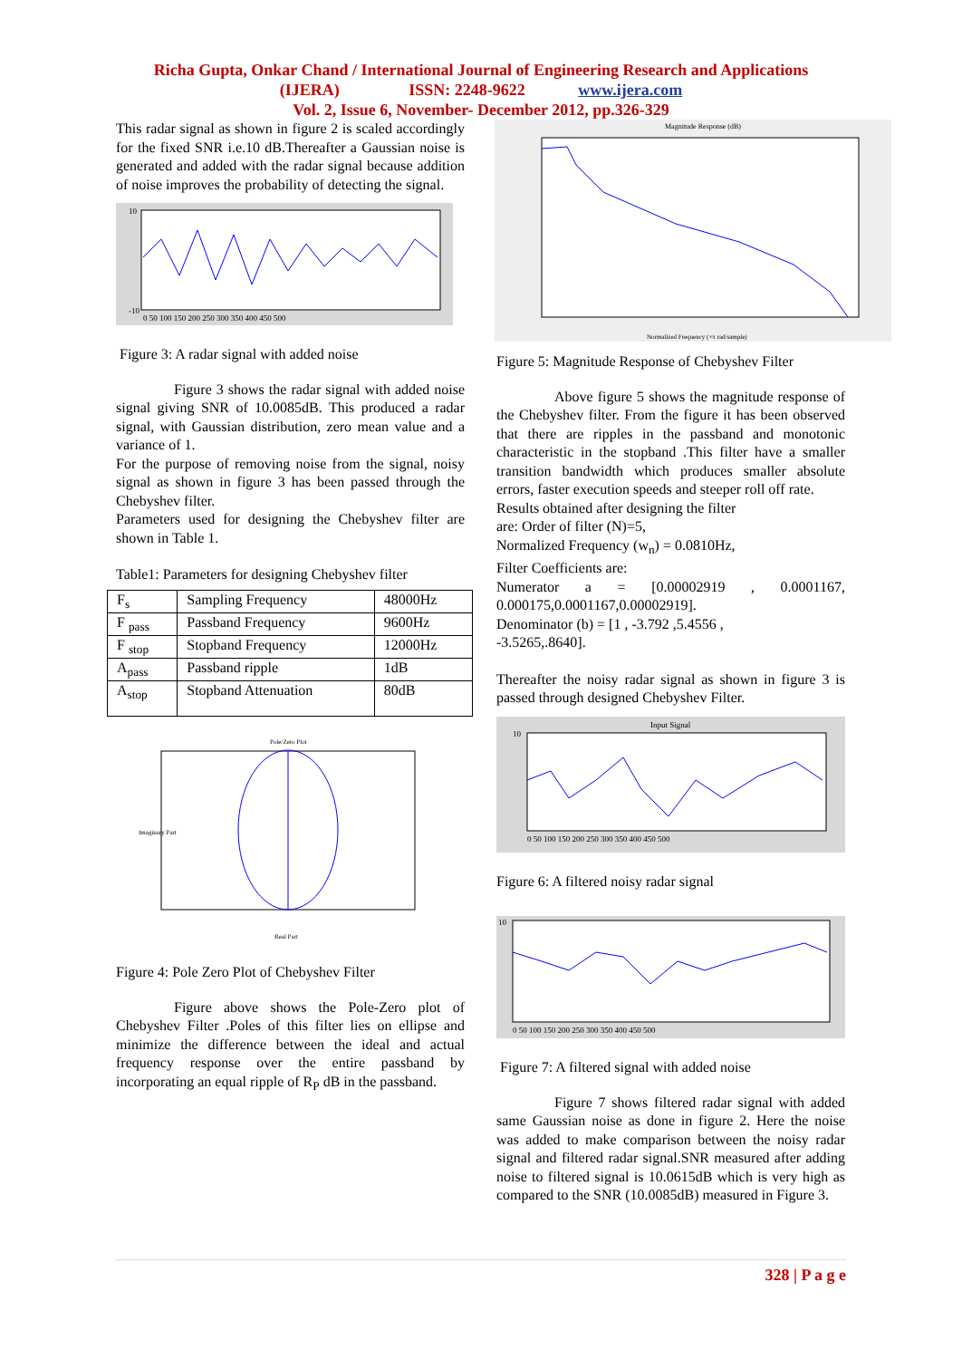Richa Gupta, Onkar Chand / International Journal of Engineering Research and Applications
(IJERA) ISSN: 2248-9622 www.ijera.com
Vol. 2, Issue 6, November- December 2012, pp.326-329
This radar signal as shown in figure 2 is scaled accordingly for the fixed SNR i.e.10 dB.Thereafter a Gaussian noise is generated and added with the radar signal because addition of noise improves the probability of detecting the signal.
10
-10
0 50 100 150 200 250 300 350 400 450 500
Figure 3: A radar signal with added noise
Figure 3 shows the radar signal with added noise signal giving SNR of 10.0085dB. This produced a radar signal, with Gaussian distribution, zero mean value and a variance of 1.
For the purpose of removing noise from the signal, noisy signal as shown in figure 3 has been passed through the Chebyshev filter.
Parameters used for designing the Chebyshev filter are shown in Table 1.
Table1: Parameters for designing Chebyshev filter
| F<sub>s</sub> | Sampling Frequency | 48000Hz |
| F <sub>pass</sub> | Passband Frequency | 9600Hz |
| F <sub>stop</sub> | Stopband Frequency | 12000Hz |
| A<sub>pass</sub> | Passband ripple | 1dB |
| A<sub>stop</sub> | Stopband Attenuation | 80dB |
Pole/Zero Plot
Imaginary Part
Real Part
Figure 4: Pole Zero Plot of Chebyshev Filter
Figure above shows the Pole-Zero plot of Chebyshev Filter .Poles of this filter lies on ellipse and minimize the difference between the ideal and actual frequency response over the entire passband by incorporating an equal ripple of R<sub>P</sub> dB in the passband.
Magnitude Response (dB)
Normalized Frequency (×π rad/sample)
Figure 5: Magnitude Response of Chebyshev Filter
Above figure 5 shows the magnitude response of the Chebyshev filter. From the figure it has been observed that there are ripples in the passband and monotonic characteristic in the stopband .This filter have a smaller transition bandwidth which produces smaller absolute errors, faster execution speeds and steeper roll off rate.
Results obtained after designing the filter
are: Order of filter (N)=5,
Normalized Frequency (w<sub>n</sub>) = 0.0810Hz,
Filter Coefficients are:
Numerator a = [0.00002919 , 0.0001167, 0.000175,0.0001167,0.00002919].
Denominator (b) = [1 , -3.792 ,5.4556 ,
-3.5265,.8640].
Thereafter the noisy radar signal as shown in figure 3 is passed through designed Chebyshev Filter.
Input Signal
10
0 50 100 150 200 250 300 350 400 450 500
Figure 6: A filtered noisy radar signal
10
0 50 100 150 200 250 300 350 400 450 500
Figure 7: A filtered signal with added noise
Figure 7 shows filtered radar signal with added same Gaussian noise as done in figure 2. Here the noise was added to make comparison between the noisy radar signal and filtered radar signal.SNR measured after adding noise to filtered signal is 10.0615dB which is very high as compared to the SNR (10.0085dB) measured in Figure 3.
328 | P a g e